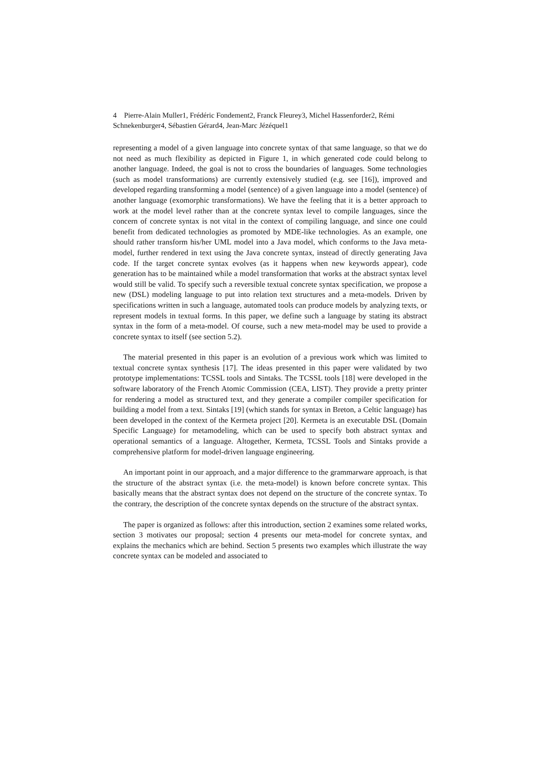4 Pierre-Alain Muller1, Frédéric Fondement2, Franck Fleurey3, Michel Hassenforder2, Rémi Schnekenburger4, Sébastien Gérard4, Jean-Marc Jézéquel1
representing a model of a given language into concrete syntax of that same language, so that we do not need as much flexibility as depicted in Figure 1, in which generated code could belong to another language. Indeed, the goal is not to cross the boundaries of languages. Some technologies (such as model transformations) are currently extensively studied (e.g. see [16]), improved and developed regarding transforming a model (sentence) of a given language into a model (sentence) of another language (exomorphic transformations). We have the feeling that it is a better approach to work at the model level rather than at the concrete syntax level to compile languages, since the concern of concrete syntax is not vital in the context of compiling language, and since one could benefit from dedicated technologies as promoted by MDE-like technologies. As an example, one should rather transform his/her UML model into a Java model, which conforms to the Java meta-model, further rendered in text using the Java concrete syntax, instead of directly generating Java code. If the target concrete syntax evolves (as it happens when new keywords appear), code generation has to be maintained while a model transformation that works at the abstract syntax level would still be valid. To specify such a reversible textual concrete syntax specification, we propose a new (DSL) modeling language to put into relation text structures and a meta-models. Driven by specifications written in such a language, automated tools can produce models by analyzing texts, or represent models in textual forms. In this paper, we define such a language by stating its abstract syntax in the form of a meta-model. Of course, such a new meta-model may be used to provide a concrete syntax to itself (see section 5.2).
The material presented in this paper is an evolution of a previous work which was limited to textual concrete syntax synthesis [17]. The ideas presented in this paper were validated by two prototype implementations: TCSSL tools and Sintaks. The TCSSL tools [18] were developed in the software laboratory of the French Atomic Commission (CEA, LIST). They provide a pretty printer for rendering a model as structured text, and they generate a compiler compiler specification for building a model from a text. Sintaks [19] (which stands for syntax in Breton, a Celtic language) has been developed in the context of the Kermeta project [20]. Kermeta is an executable DSL (Domain Specific Language) for metamodeling, which can be used to specify both abstract syntax and operational semantics of a language. Altogether, Kermeta, TCSSL Tools and Sintaks provide a comprehensive platform for model-driven language engineering.
An important point in our approach, and a major difference to the grammarware approach, is that the structure of the abstract syntax (i.e. the meta-model) is known before concrete syntax. This basically means that the abstract syntax does not depend on the structure of the concrete syntax. To the contrary, the description of the concrete syntax depends on the structure of the abstract syntax.
The paper is organized as follows: after this introduction, section 2 examines some related works, section 3 motivates our proposal; section 4 presents our meta-model for concrete syntax, and explains the mechanics which are behind. Section 5 presents two examples which illustrate the way concrete syntax can be modeled and associated to